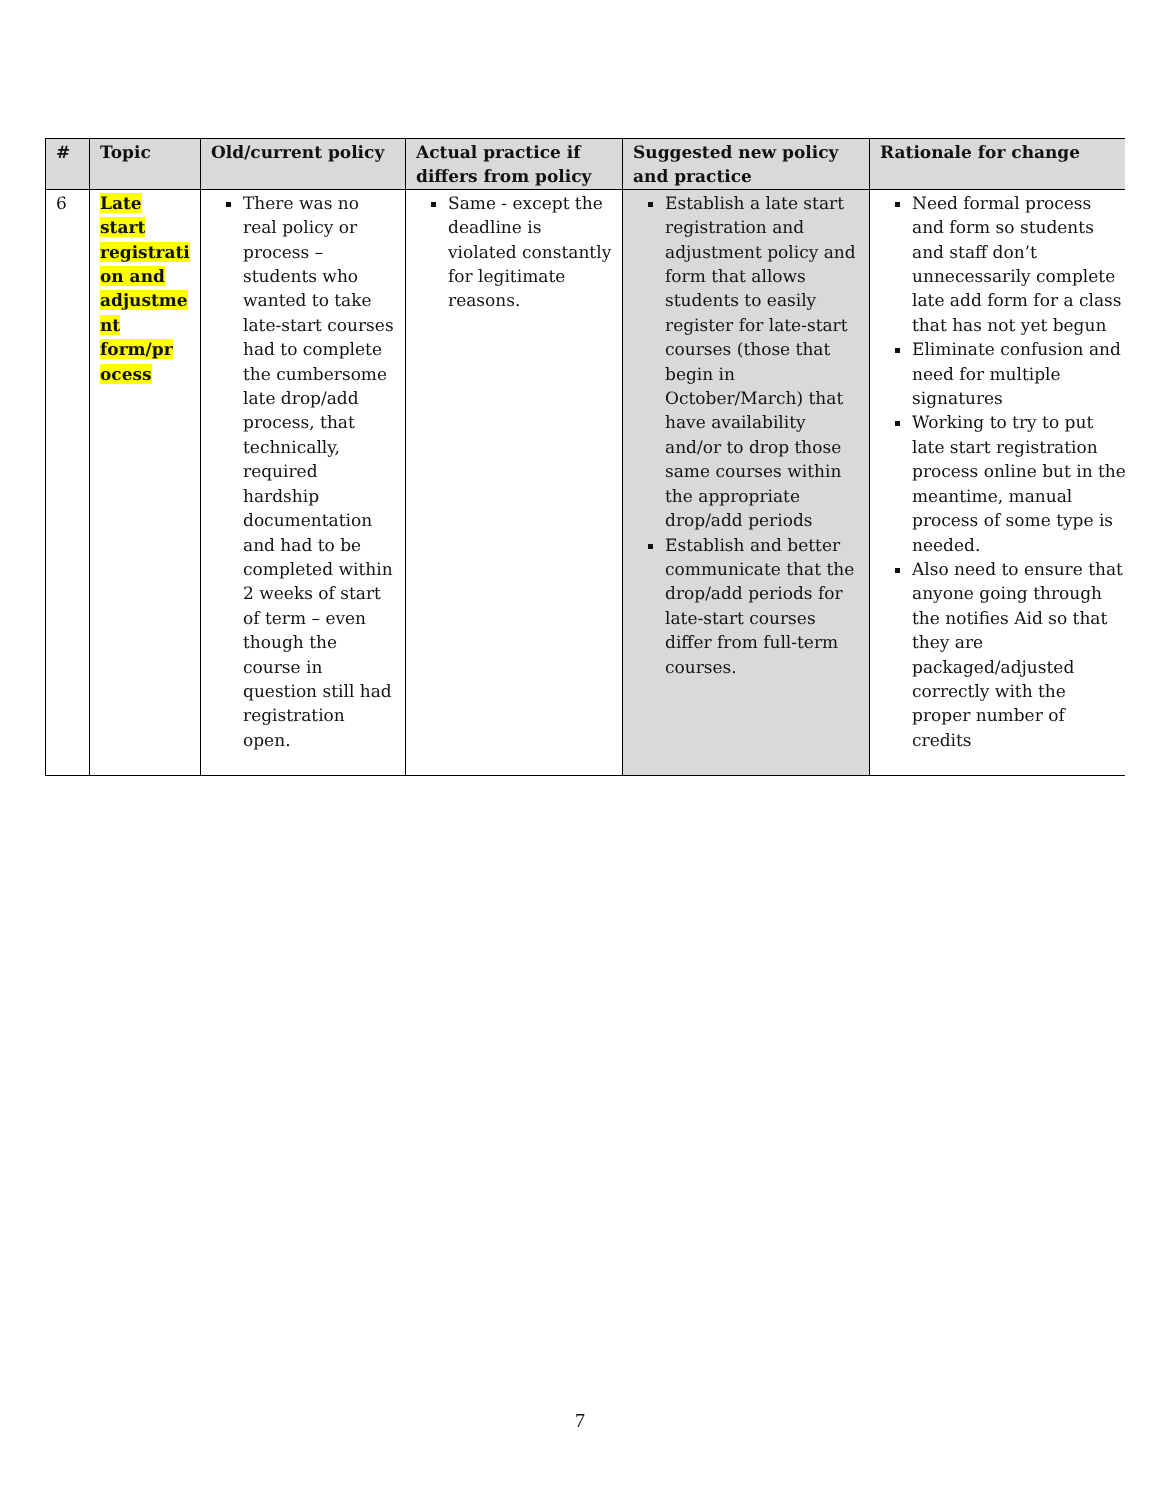| # | Topic | Old/current policy | Actual practice if differs from policy | Suggested new policy and practice | Rationale for change |
| --- | --- | --- | --- | --- | --- |
| 6 | Late start registrati on and adjustme nt form/pr ocess | There was no real policy or process – students who wanted to take late-start courses had to complete the cumbersome late drop/add process, that technically, required hardship documentation and had to be completed within 2 weeks of start of term – even though the course in question still had registration open. | Same - except the deadline is violated constantly for legitimate reasons. | Establish a late start registration and adjustment policy and form that allows students to easily register for late-start courses (those that begin in October/March) that have availability and/or to drop those same courses within the appropriate drop/add periods Establish and better communicate that the drop/add periods for late-start courses differ from full-term courses. | Need formal process and form so students and staff don’t unnecessarily complete late add form for a class that has not yet begun Eliminate confusion and need for multiple signatures Working to try to put late start registration process online but in the meantime, manual process of some type is needed. Also need to ensure that anyone going through the notifies Aid so that they are packaged/adjusted correctly with the proper number of credits |
7